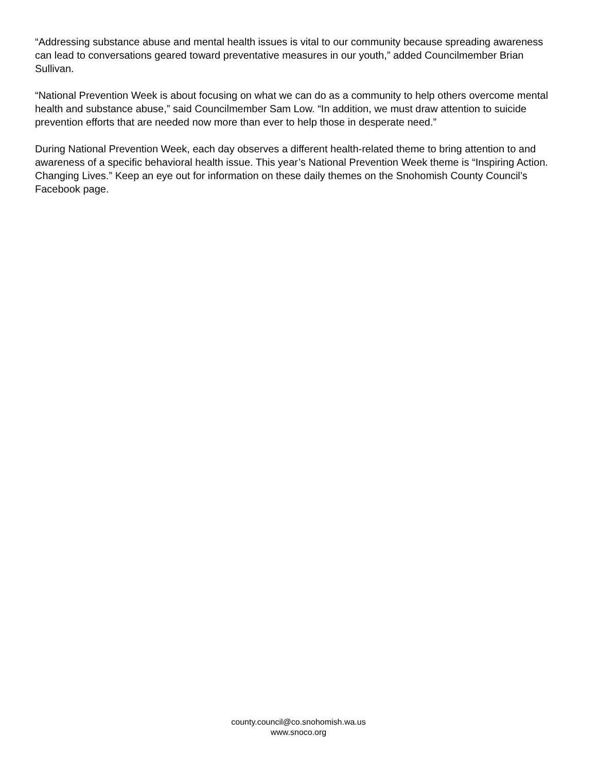“Addressing substance abuse and mental health issues is vital to our community because spreading awareness can lead to conversations geared toward preventative measures in our youth,” added Councilmember Brian Sullivan.
“National Prevention Week is about focusing on what we can do as a community to help others overcome mental health and substance abuse,” said Councilmember Sam Low. “In addition, we must draw attention to suicide prevention efforts that are needed now more than ever to help those in desperate need.”
During National Prevention Week, each day observes a different health-related theme to bring attention to and awareness of a specific behavioral health issue. This year’s National Prevention Week theme is “Inspiring Action. Changing Lives.” Keep an eye out for information on these daily themes on the Snohomish County Council’s Facebook page.
county.council@co.snohomish.wa.us
www.snoco.org